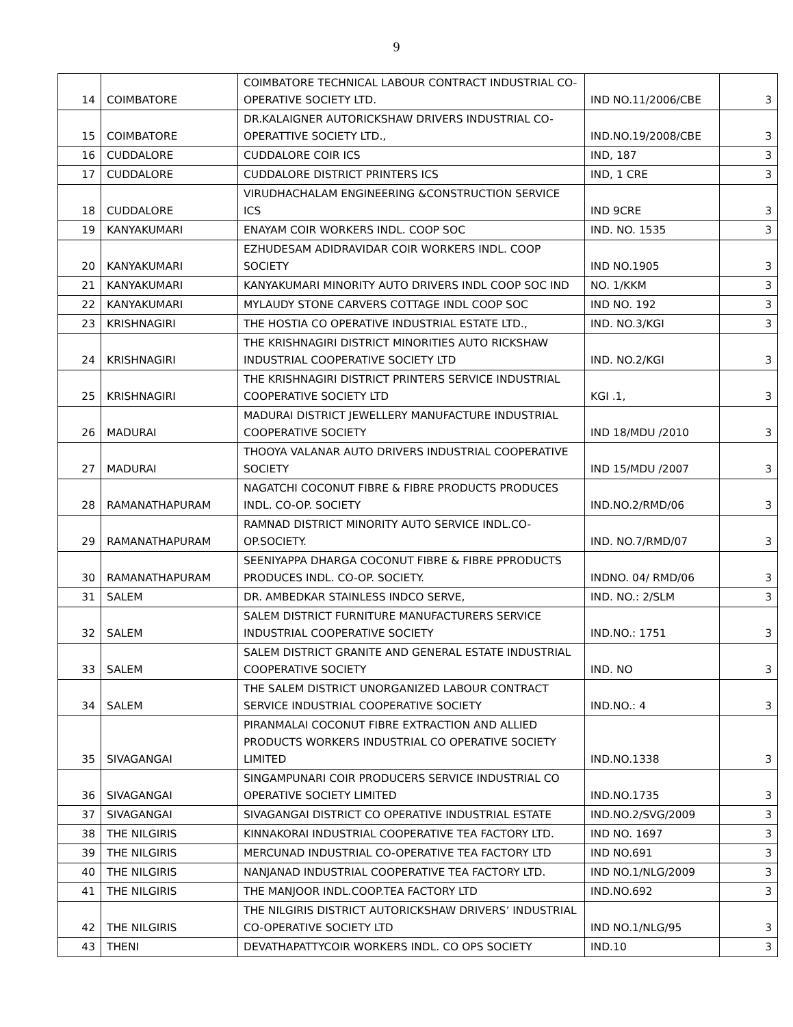9
| 14 | COIMBATORE | COIMBATORE TECHNICAL LABOUR CONTRACT INDUSTRIAL CO-OPERATIVE SOCIETY LTD. | IND NO.11/2006/CBE | 3 |
| 15 | COIMBATORE | DR.KALAIGNER AUTORICKSHAW DRIVERS INDUSTRIAL CO-OPERATTIVE SOCIETY LTD., | IND.NO.19/2008/CBE | 3 |
| 16 | CUDDALORE | CUDDALORE COIR ICS | IND, 187 | 3 |
| 17 | CUDDALORE | CUDDALORE DISTRICT PRINTERS ICS | IND, 1 CRE | 3 |
| 18 | CUDDALORE | VIRUDHACHALAM ENGINEERING &CONSTRUCTION SERVICE ICS | IND 9CRE | 3 |
| 19 | KANYAKUMARI | ENAYAM COIR WORKERS INDL. COOP SOC | IND. NO. 1535 | 3 |
| 20 | KANYAKUMARI | EZHUDESAM ADIDRAVIDAR COIR WORKERS INDL. COOP SOCIETY | IND NO.1905 | 3 |
| 21 | KANYAKUMARI | KANYAKUMARI MINORITY AUTO DRIVERS INDL COOP SOC IND | NO. 1/KKM | 3 |
| 22 | KANYAKUMARI | MYLAUDY STONE CARVERS COTTAGE INDL COOP SOC | IND NO. 192 | 3 |
| 23 | KRISHNAGIRI | THE HOSTIA CO OPERATIVE INDUSTRIAL ESTATE LTD., | IND. NO.3/KGI | 3 |
| 24 | KRISHNAGIRI | THE KRISHNAGIRI DISTRICT MINORITIES AUTO RICKSHAW INDUSTRIAL COOPERATIVE SOCIETY LTD | IND. NO.2/KGI | 3 |
| 25 | KRISHNAGIRI | THE KRISHNAGIRI DISTRICT PRINTERS SERVICE INDUSTRIAL COOPERATIVE SOCIETY LTD | KGI .1, | 3 |
| 26 | MADURAI | MADURAI DISTRICT JEWELLERY MANUFACTURE INDUSTRIAL COOPERATIVE SOCIETY | IND 18/MDU /2010 | 3 |
| 27 | MADURAI | THOOYA VALANAR AUTO DRIVERS INDUSTRIAL COOPERATIVE SOCIETY | IND 15/MDU /2007 | 3 |
| 28 | RAMANATHAPURAM | NAGATCHI COCONUT FIBRE & FIBRE PRODUCTS PRODUCES INDL. CO-OP. SOCIETY | IND.NO.2/RMD/06 | 3 |
| 29 | RAMANATHAPURAM | RAMNAD DISTRICT MINORITY AUTO SERVICE INDL.CO-OP.SOCIETY. | IND. NO.7/RMD/07 | 3 |
| 30 | RAMANATHAPURAM | SEENIYAPPA DHARGA COCONUT FIBRE & FIBRE PPRODUCTS PRODUCES INDL. CO-OP. SOCIETY. | INDNO. 04/ RMD/06 | 3 |
| 31 | SALEM | DR. AMBEDKAR STAINLESS INDCO SERVE, | IND. NO.: 2/SLM | 3 |
| 32 | SALEM | SALEM DISTRICT FURNITURE MANUFACTURERS SERVICE INDUSTRIAL COOPERATIVE SOCIETY | IND.NO.: 1751 | 3 |
| 33 | SALEM | SALEM DISTRICT GRANITE AND GENERAL ESTATE INDUSTRIAL COOPERATIVE SOCIETY | IND. NO | 3 |
| 34 | SALEM | THE SALEM DISTRICT UNORGANIZED LABOUR CONTRACT SERVICE INDUSTRIAL COOPERATIVE SOCIETY | IND.NO.: 4 | 3 |
| 35 | SIVAGANGAI | PIRANMALAI COCONUT FIBRE EXTRACTION AND ALLIED PRODUCTS WORKERS INDUSTRIAL CO OPERATIVE SOCIETY LIMITED | IND.NO.1338 | 3 |
| 36 | SIVAGANGAI | SINGAMPUNARI COIR PRODUCERS SERVICE INDUSTRIAL CO OPERATIVE SOCIETY LIMITED | IND.NO.1735 | 3 |
| 37 | SIVAGANGAI | SIVAGANGAI DISTRICT CO OPERATIVE INDUSTRIAL ESTATE | IND.NO.2/SVG/2009 | 3 |
| 38 | THE NILGIRIS | KINNAKORAI INDUSTRIAL COOPERATIVE TEA FACTORY LTD. | IND NO. 1697 | 3 |
| 39 | THE NILGIRIS | MERCUNAD INDUSTRIAL CO-OPERATIVE TEA FACTORY LTD | IND NO.691 | 3 |
| 40 | THE NILGIRIS | NANJANAD INDUSTRIAL COOPERATIVE TEA FACTORY LTD. | IND NO.1/NLG/2009 | 3 |
| 41 | THE NILGIRIS | THE MANJOOR INDL.COOP.TEA FACTORY LTD | IND.NO.692 | 3 |
| 42 | THE NILGIRIS | THE NILGIRIS DISTRICT AUTORICKSHAW DRIVERS’ INDUSTRIAL CO-OPERATIVE SOCIETY LTD | IND NO.1/NLG/95 | 3 |
| 43 | THENI | DEVATHAPATTYCOIR WORKERS INDL. CO OPS SOCIETY | IND.10 | 3 |